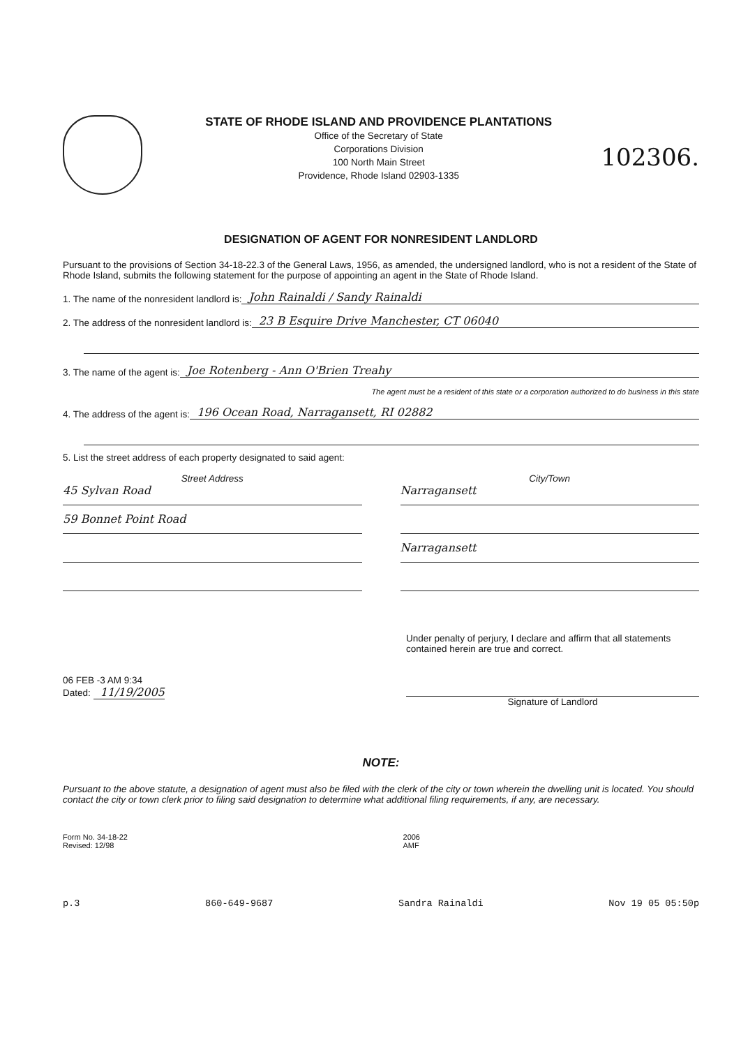STATE OF RHODE ISLAND AND PROVIDENCE PLANTATIONS
Office of the Secretary of State
Corporations Division
100 North Main Street
Providence, Rhode Island 02903-1335
102306.
DESIGNATION OF AGENT FOR NONRESIDENT LANDLORD
Pursuant to the provisions of Section 34-18-22.3 of the General Laws, 1956, as amended, the undersigned landlord, who is not a resident of the State of Rhode Island, submits the following statement for the purpose of appointing an agent in the State of Rhode Island.
1. The name of the nonresident landlord is: John Rainaldi / Sandy Rainaldi
2. The address of the nonresident landlord is: 23 B Esquire Drive Manchester, CT 06040
3. The name of the agent is: Joe Rotenberg - Ann O'Brien Treahy
The agent must be a resident of this state or a corporation authorized to do business in this state
4. The address of the agent is: 196 Ocean Road, Narragansett, RI 02882
5. List the street address of each property designated to said agent:
Street Address
45 Sylvan Road
59 Bonnet Point Road
City/Town
Narragansett
Narragansett
06 FEB -3 AM 9:34
Dated: 11/19/2005
Under penalty of perjury, I declare and affirm that all statements contained herein are true and correct.
Signature of Landlord
NOTE:
Pursuant to the above statute, a designation of agent must also be filed with the clerk of the city or town wherein the dwelling unit is located. You should contact the city or town clerk prior to filing said designation to determine what additional filing requirements, if any, are necessary.
Form No. 34-18-22
Revised: 12/98
2006
AMF
p.3 860-649-9687 Sandra Rainaldi Nov 19 05 05:50p